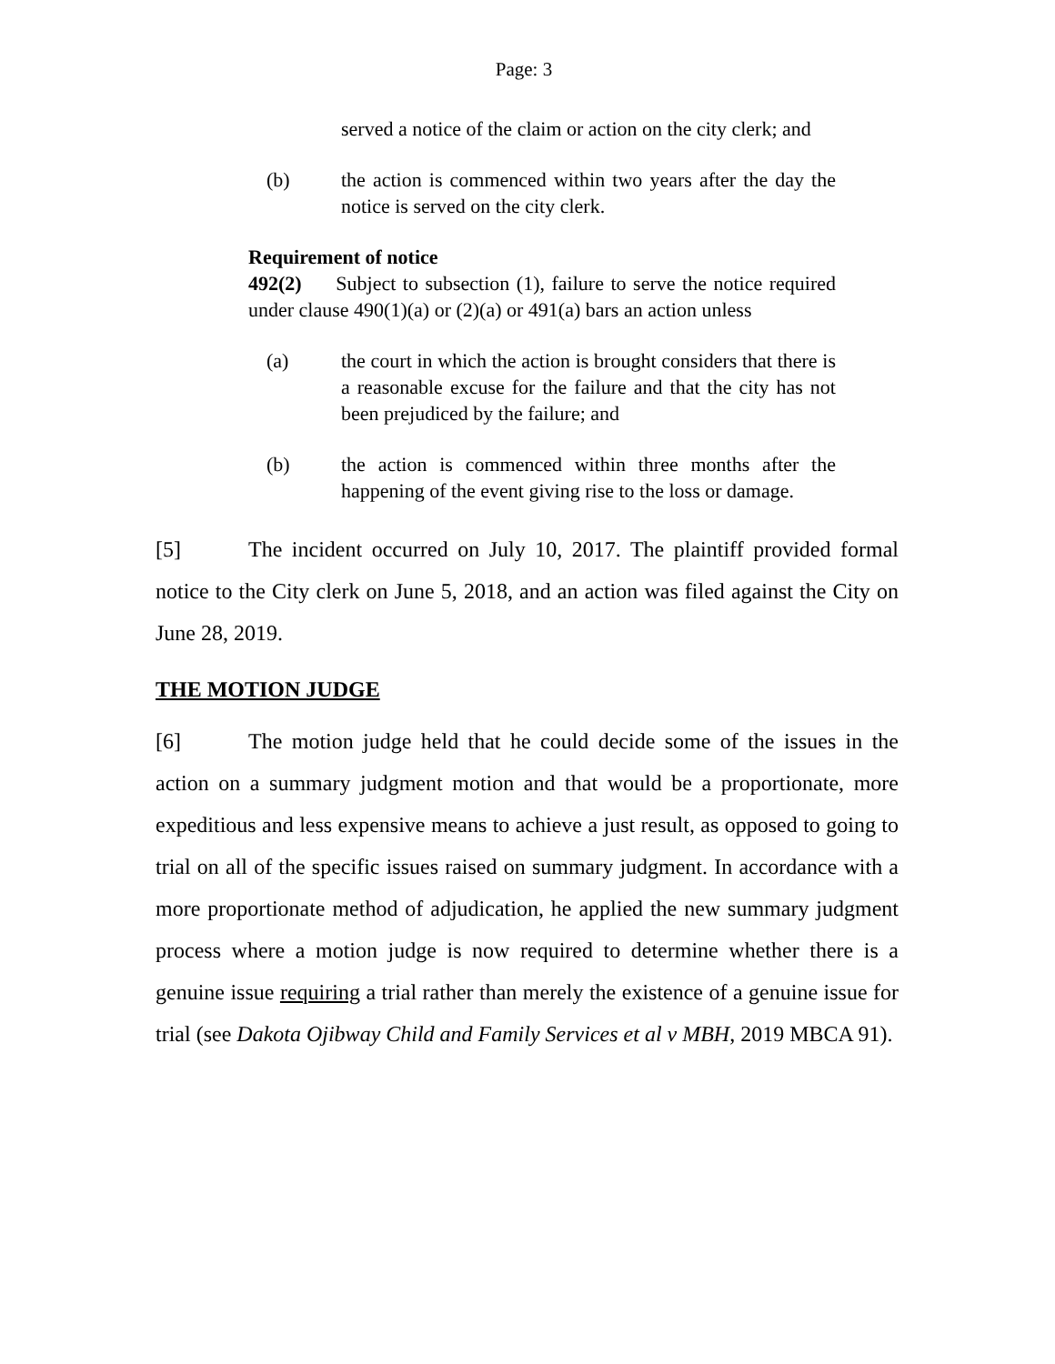Page: 3
served a notice of the claim or action on the city clerk; and
(b) the action is commenced within two years after the day the notice is served on the city clerk.
Requirement of notice
492(2) Subject to subsection (1), failure to serve the notice required under clause 490(1)(a) or (2)(a) or 491(a) bars an action unless
(a) the court in which the action is brought considers that there is a reasonable excuse for the failure and that the city has not been prejudiced by the failure; and
(b) the action is commenced within three months after the happening of the event giving rise to the loss or damage.
[5] The incident occurred on July 10, 2017. The plaintiff provided formal notice to the City clerk on June 5, 2018, and an action was filed against the City on June 28, 2019.
THE MOTION JUDGE
[6] The motion judge held that he could decide some of the issues in the action on a summary judgment motion and that would be a proportionate, more expeditious and less expensive means to achieve a just result, as opposed to going to trial on all of the specific issues raised on summary judgment. In accordance with a more proportionate method of adjudication, he applied the new summary judgment process where a motion judge is now required to determine whether there is a genuine issue requiring a trial rather than merely the existence of a genuine issue for trial (see Dakota Ojibway Child and Family Services et al v MBH, 2019 MBCA 91).